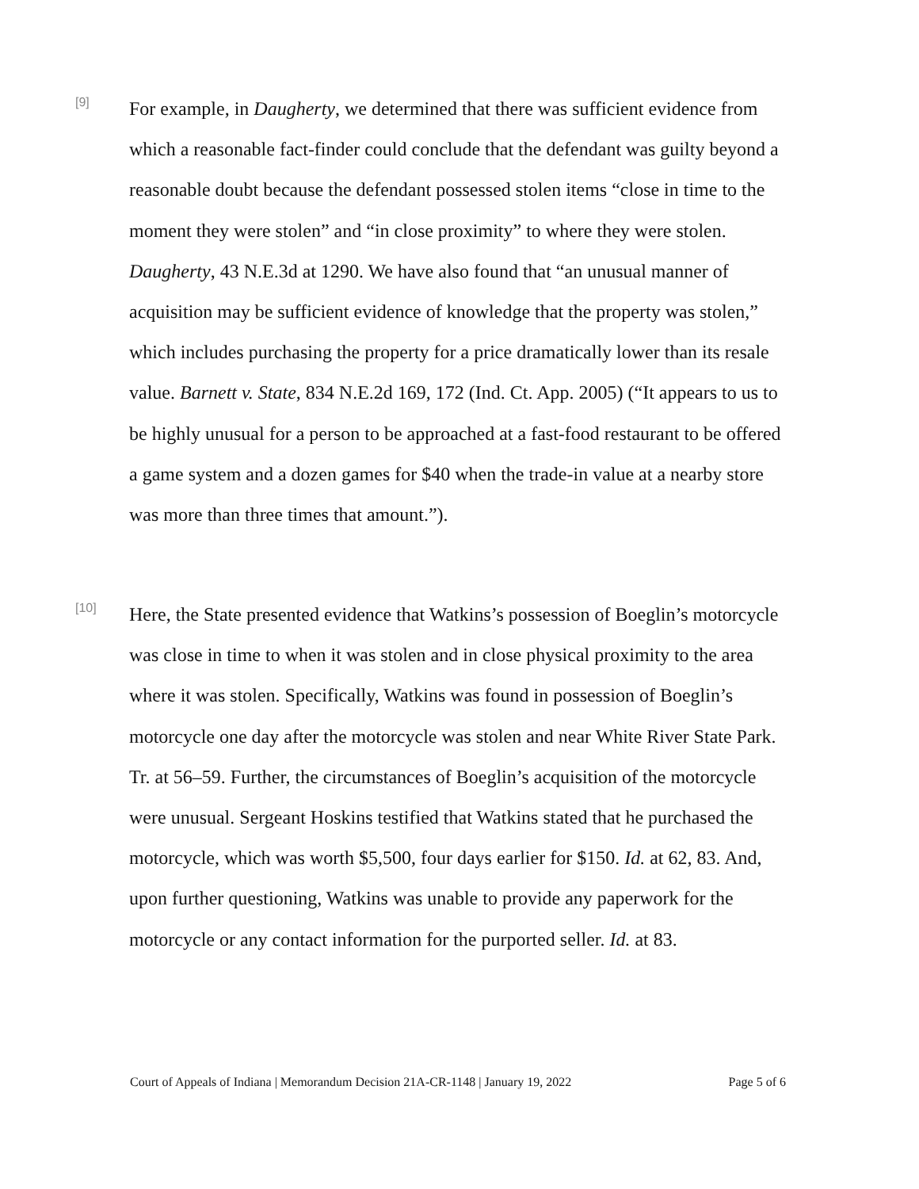[9]
For example, in Daugherty, we determined that there was sufficient evidence from which a reasonable fact-finder could conclude that the defendant was guilty beyond a reasonable doubt because the defendant possessed stolen items “close in time to the moment they were stolen” and “in close proximity” to where they were stolen. Daugherty, 43 N.E.3d at 1290. We have also found that “an unusual manner of acquisition may be sufficient evidence of knowledge that the property was stolen,” which includes purchasing the property for a price dramatically lower than its resale value. Barnett v. State, 834 N.E.2d 169, 172 (Ind. Ct. App. 2005) (“It appears to us to be highly unusual for a person to be approached at a fast-food restaurant to be offered a game system and a dozen games for $40 when the trade-in value at a nearby store was more than three times that amount.”).
[10]
Here, the State presented evidence that Watkins’s possession of Boeglin’s motorcycle was close in time to when it was stolen and in close physical proximity to the area where it was stolen. Specifically, Watkins was found in possession of Boeglin’s motorcycle one day after the motorcycle was stolen and near White River State Park. Tr. at 56–59. Further, the circumstances of Boeglin’s acquisition of the motorcycle were unusual. Sergeant Hoskins testified that Watkins stated that he purchased the motorcycle, which was worth $5,500, four days earlier for $150. Id. at 62, 83. And, upon further questioning, Watkins was unable to provide any paperwork for the motorcycle or any contact information for the purported seller. Id. at 83.
Court of Appeals of Indiana | Memorandum Decision 21A-CR-1148 | January 19, 2022 Page 5 of 6